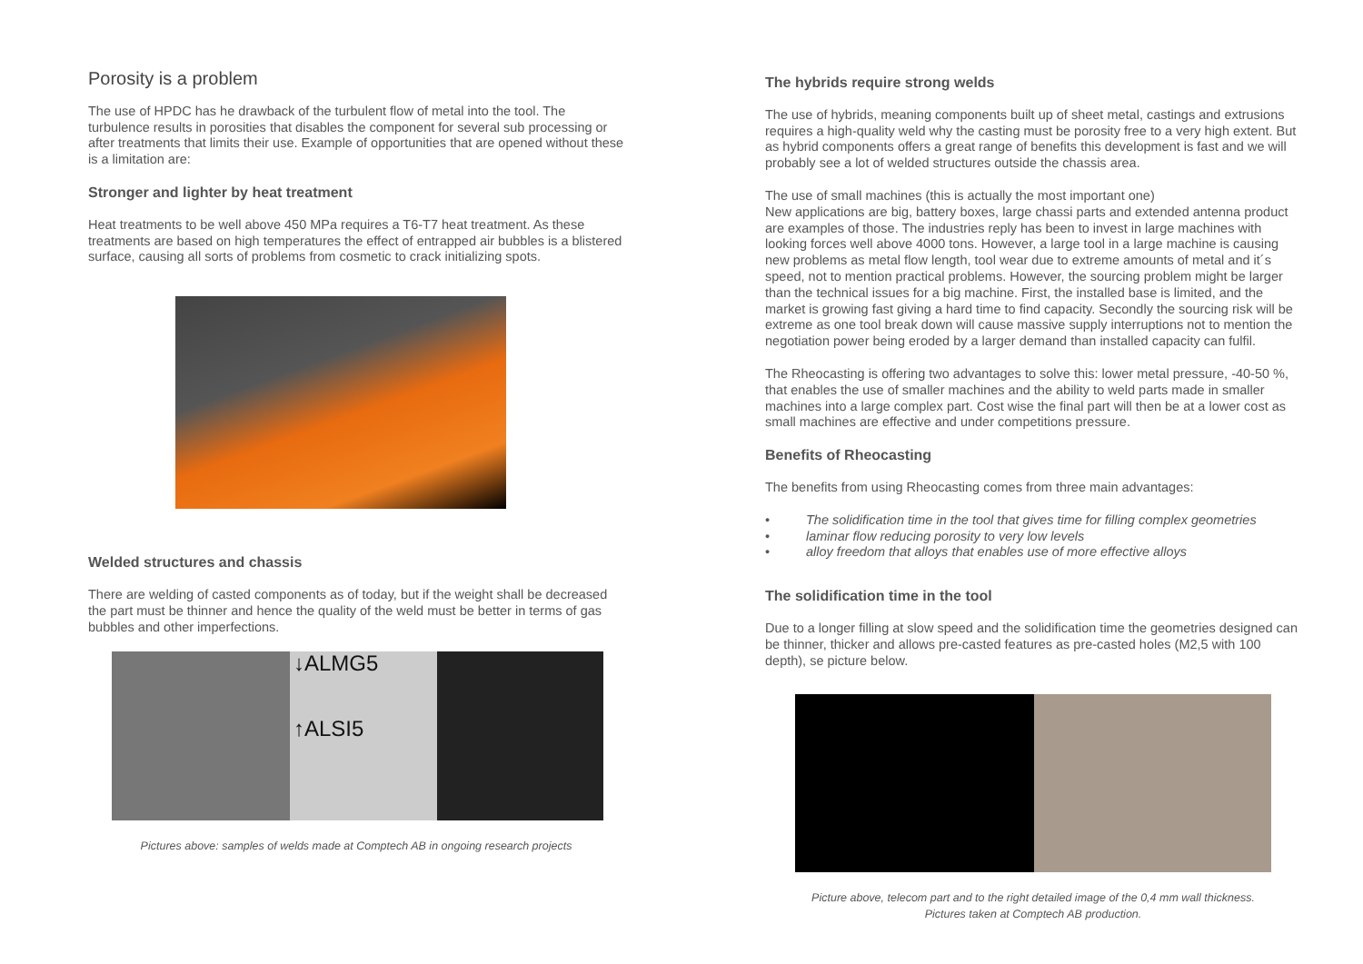Porosity is a problem
The use of HPDC has he drawback of the turbulent flow of metal into the tool. The turbulence results in porosities that disables the component for several sub processing or after treatments that limits their use. Example of opportunities that are opened without these is a limitation are:
Stronger and lighter by heat treatment
Heat treatments to be well above 450 MPa requires a T6-T7 heat treatment. As these treatments are based on high temperatures the effect of entrapped air bubbles is a blistered surface, causing all sorts of problems from cosmetic to crack initializing spots.
Welded structures and chassis
There are welding of casted components as of today, but if the weight shall be decreased the part must be thinner and hence the quality of the weld must be better in terms of gas bubbles and other imperfections.
↓ALMG5
↑ALSI5
Pictures above: samples of welds made at Comptech AB in ongoing research projects
The hybrids require strong welds
The use of hybrids, meaning components built up of sheet metal, castings and extrusions requires a high-quality weld why the casting must be porosity free to a very high extent. But as hybrid components offers a great range of benefits this development is fast and we will probably see a lot of welded structures outside the chassis area.
The use of small machines (this is actually the most important one)
New applications are big, battery boxes, large chassi parts and extended antenna product are examples of those. The industries reply has been to invest in large machines with looking forces well above 4000 tons. However, a large tool in a large machine is causing new problems as metal flow length, tool wear due to extreme amounts of metal and it´s speed, not to mention practical problems. However, the sourcing problem might be larger than the technical issues for a big machine. First, the installed base is limited, and the market is growing fast giving a hard time to find capacity. Secondly the sourcing risk will be extreme as one tool break down will cause massive supply interruptions not to mention the negotiation power being eroded by a larger demand than installed capacity can fulfil.
The Rheocasting is offering two advantages to solve this: lower metal pressure, -40-50 %, that enables the use of smaller machines and the ability to weld parts made in smaller machines into a large complex part. Cost wise the final part will then be at a lower cost as small machines are effective and under competitions pressure.
Benefits of Rheocasting
The benefits from using Rheocasting comes from three main advantages:
• The solidification time in the tool that gives time for filling complex geometries
• laminar flow reducing porosity to very low levels
• alloy freedom that alloys that enables use of more effective alloys
The solidification time in the tool
Due to a longer filling at slow speed and the solidification time the geometries designed can be thinner, thicker and allows pre-casted features as pre-casted holes (M2,5 with 100 depth), se picture below.
Picture above, telecom part and to the right detailed image of the 0,4 mm wall thickness.
Pictures taken at Comptech AB production.